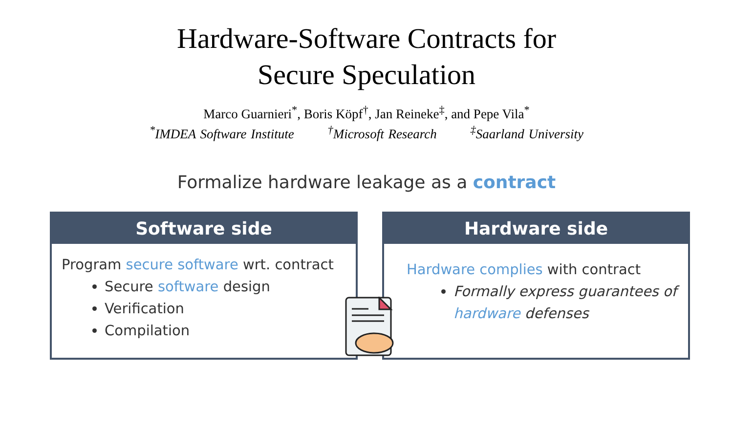Hardware-Software Contracts for
Secure Speculation
Marco Guarnieri<sup>*</sup>, Boris Köpf<sup>†</sup>, Jan Reineke<sup>‡</sup>, and Pepe Vila<sup>*</sup>
<sup>*</sup> IMDEA Software Institute <sup>†</sup>Microsoft Research <sup>‡</sup>Saarland University
Formalize hardware leakage as a contract
Software side
Program secure software wrt. contract
Secure software design
Verification
Compilation
Hardware side
Hardware complies with contract
Formally express guarantees of hardware defenses